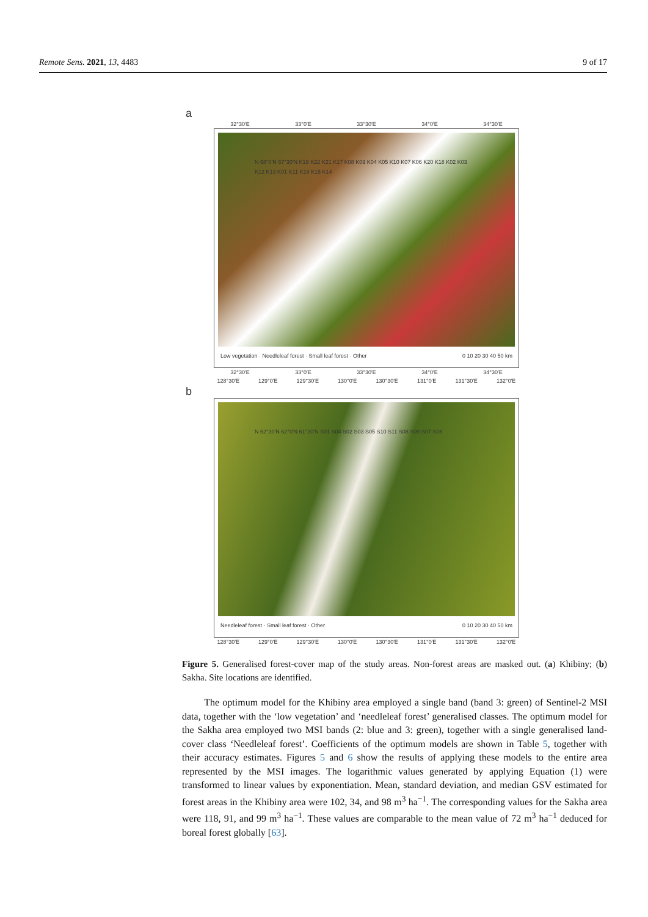Remote Sens. 2021, 13, 4483 9 of 17
a
32°30′E 33°0′E 33°30′E 34°0′E 34°30′E
N 68°0′N 67°30′N K19 K22 K21 K17 K08 K09 K04 K05 K10 K07 K06 K20 K18 K02 K03 K12 K13 K01 K11 K16 K15 K14
Low vegetation · Needleleaf forest · Small leaf forest · Other 0 10 20 30 40 50 km
32°30′E 33°0′E 33°30′E 34°0′E 34°30′E
128°30′E 129°0′E 129°30′E 130°0′E 130°30′E 131°0′E 131°30′E 132°0′E
b
N 62°30′N 62°0′N 61°30′N S01 S04 S02 S03 S05 S10 S11 S08 S09 S07 S06
Needleleaf forest · Small leaf forest · Other 0 10 20 30 40 50 km
128°30′E 129°0′E 129°30′E 130°0′E 130°30′E 131°0′E 131°30′E 132°0′E
Figure 5. Generalised forest-cover map of the study areas. Non-forest areas are masked out. (a) Khibiny; (b) Sakha. Site locations are identified.
The optimum model for the Khibiny area employed a single band (band 3: green) of Sentinel-2 MSI data, together with the ‘low vegetation’ and ‘needleleaf forest’ generalised classes. The optimum model for the Sakha area employed two MSI bands (2: blue and 3: green), together with a single generalised land-cover class ‘Needleleaf forest’. Coefficients of the optimum models are shown in Table 5, together with their accuracy estimates. Figures 5 and 6 show the results of applying these models to the entire area represented by the MSI images. The logarithmic values generated by applying Equation (1) were transformed to linear values by exponentiation. Mean, standard deviation, and median GSV estimated for forest areas in the Khibiny area were 102, 34, and 98 m<sup>3</sup> ha<sup>−1</sup>. The corresponding values for the Sakha area were 118, 91, and 99 m<sup>3</sup> ha<sup>−1</sup>. These values are comparable to the mean value of 72 m<sup>3</sup> ha<sup>−1</sup> deduced for boreal forest globally [63].